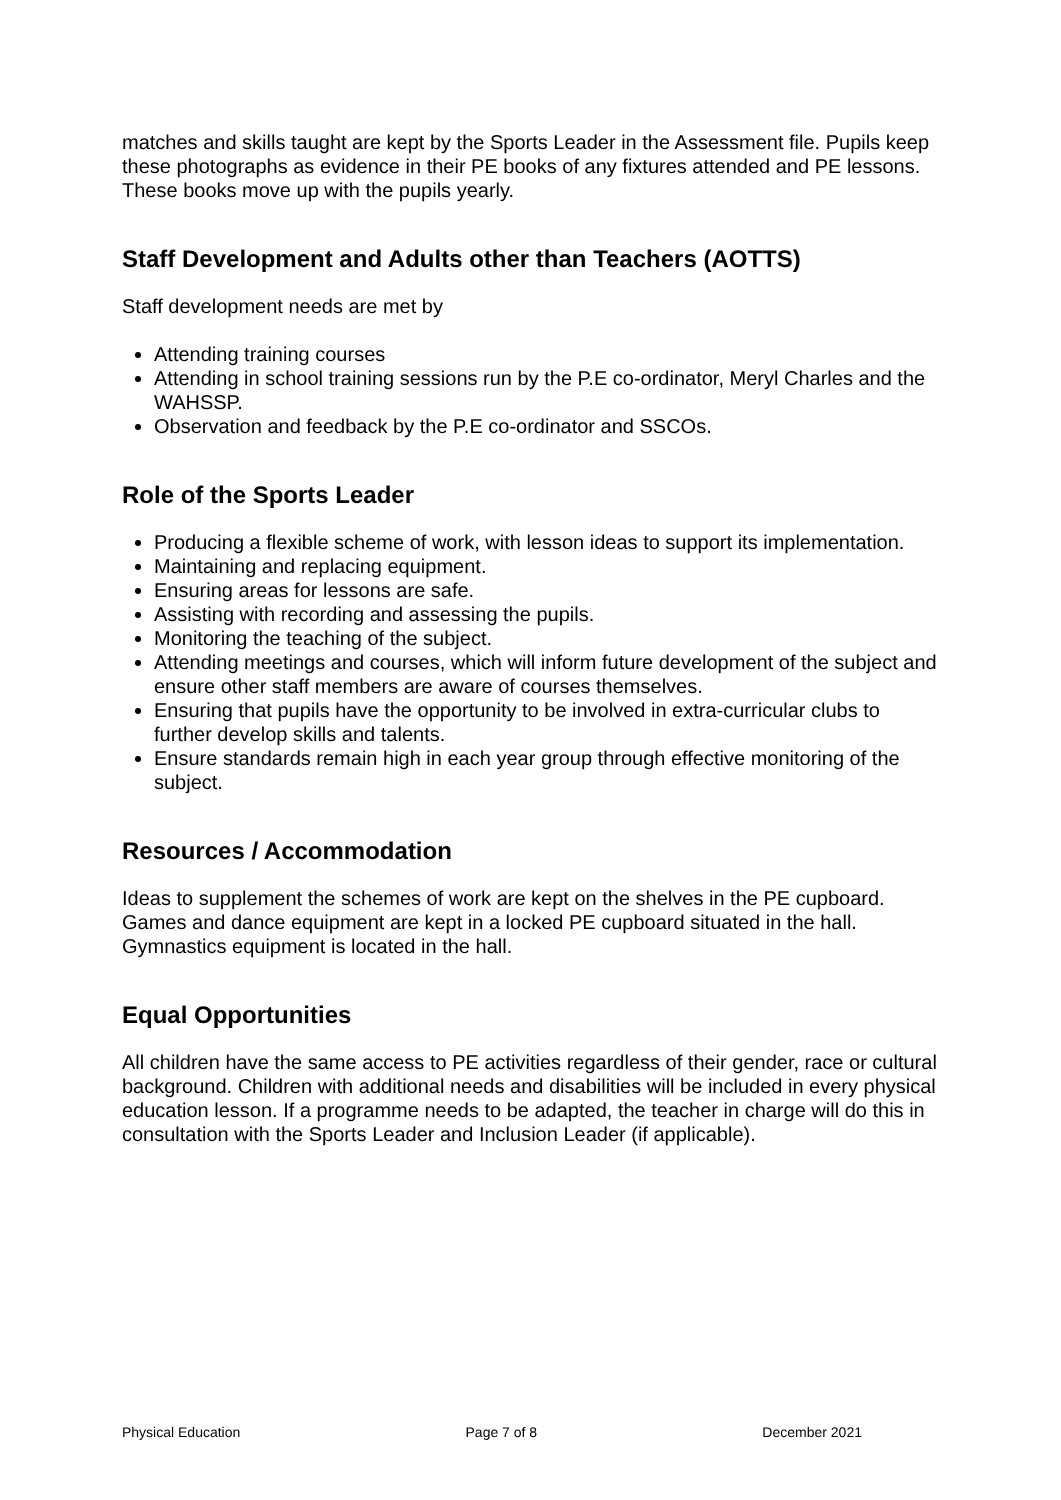matches and skills taught are kept by the Sports Leader in the Assessment file. Pupils keep these photographs as evidence in their PE books of any fixtures attended and PE lessons. These books move up with the pupils yearly.
Staff Development and Adults other than Teachers (AOTTS)
Staff development needs are met by
Attending training courses
Attending in school training sessions run by the P.E co-ordinator, Meryl Charles and the WAHSSP.
Observation and feedback by the P.E co-ordinator and SSCOs.
Role of the Sports Leader
Producing a flexible scheme of work, with lesson ideas to support its implementation.
Maintaining and replacing equipment.
Ensuring areas for lessons are safe.
Assisting with recording and assessing the pupils.
Monitoring the teaching of the subject.
Attending meetings and courses, which will inform future development of the subject and ensure other staff members are aware of courses themselves.
Ensuring that pupils have the opportunity to be involved in extra-curricular clubs to further develop skills and talents.
Ensure standards remain high in each year group through effective monitoring of the subject.
Resources / Accommodation
Ideas to supplement the schemes of work are kept on the shelves in the PE cupboard. Games and dance equipment are kept in a locked PE cupboard situated in the hall. Gymnastics equipment is located in the hall.
Equal Opportunities
All children have the same access to PE activities regardless of their gender, race or cultural background. Children with additional needs and disabilities will be included in every physical education lesson. If a programme needs to be adapted, the teacher in charge will do this in consultation with the Sports Leader and Inclusion Leader (if applicable).
Physical Education Page 7 of 8 December 2021